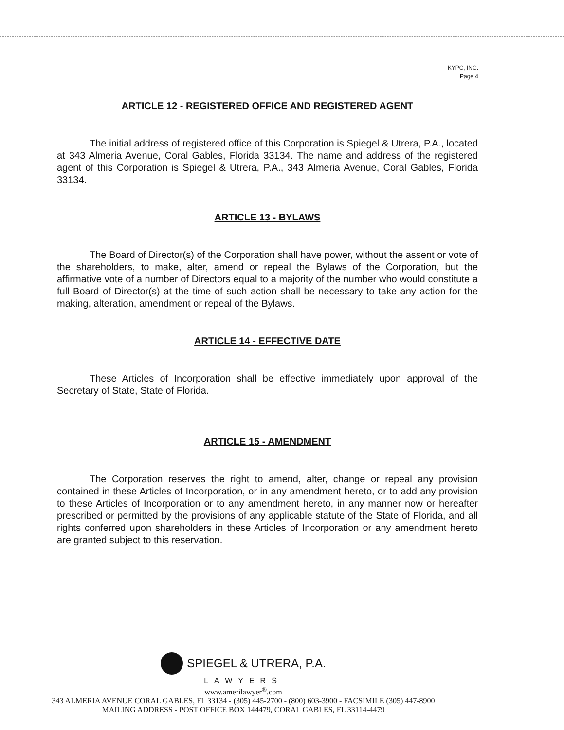KYPC, INC.
Page 4
ARTICLE 12 - REGISTERED OFFICE AND REGISTERED AGENT
The initial address of registered office of this Corporation is Spiegel & Utrera, P.A., located at 343 Almeria Avenue, Coral Gables, Florida 33134. The name and address of the registered agent of this Corporation is Spiegel & Utrera, P.A., 343 Almeria Avenue, Coral Gables, Florida 33134.
ARTICLE 13 - BYLAWS
The Board of Director(s) of the Corporation shall have power, without the assent or vote of the shareholders, to make, alter, amend or repeal the Bylaws of the Corporation, but the affirmative vote of a number of Directors equal to a majority of the number who would constitute a full Board of Director(s) at the time of such action shall be necessary to take any action for the making, alteration, amendment or repeal of the Bylaws.
ARTICLE 14 - EFFECTIVE DATE
These Articles of Incorporation shall be effective immediately upon approval of the Secretary of State, State of Florida.
ARTICLE 15 - AMENDMENT
The Corporation reserves the right to amend, alter, change or repeal any provision contained in these Articles of Incorporation, or in any amendment hereto, or to add any provision to these Articles of Incorporation or to any amendment hereto, in any manner now or hereafter prescribed or permitted by the provisions of any applicable statute of the State of Florida, and all rights conferred upon shareholders in these Articles of Incorporation or any amendment hereto are granted subject to this reservation.
SPIEGEL & UTRERA, P.A.
LAWYERS
www.amerilawyer<sup>®</sup>.com
343 ALMERIA AVENUE CORAL GABLES, FL 33134 - (305) 445-2700 - (800) 603-3900 - FACSIMILE (305) 447-8900
MAILING ADDRESS - POST OFFICE BOX 144479, CORAL GABLES, FL 33114-4479